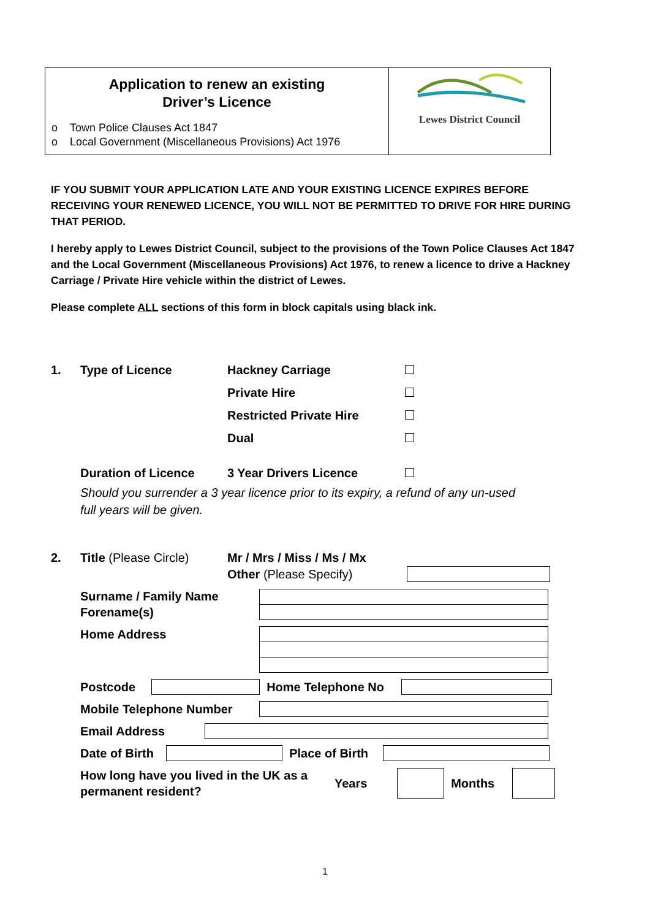Application to renew an existing
Driver’s Licence
o Town Police Clauses Act 1847
o Local Government (Miscellaneous Provisions) Act 1976
Lewes District Council
IF YOU SUBMIT YOUR APPLICATION LATE AND YOUR EXISTING LICENCE EXPIRES BEFORE RECEIVING YOUR RENEWED LICENCE, YOU WILL NOT BE PERMITTED TO DRIVE FOR HIRE DURING THAT PERIOD.
I hereby apply to Lewes District Council, subject to the provisions of the Town Police Clauses Act 1847 and the Local Government (Miscellaneous Provisions) Act 1976, to renew a licence to drive a Hackney Carriage / Private Hire vehicle within the district of Lewes.
Please complete ALL sections of this form in block capitals using black ink.
1. Type of Licence Hackney Carriage
Private Hire
Restricted Private Hire
Dual
Duration of Licence 3 Year Drivers Licence
Should you surrender a 3 year licence prior to its expiry, a refund of any un-used full years will be given.
2. Title (Please Circle) Mr / Mrs / Miss / Ms / Mx
Other (Please Specify)
Surname / Family Name
Forename(s)
Home Address
Postcode Home Telephone No
Mobile Telephone Number
Email Address
Date of Birth Place of Birth
How long have you lived in the UK as a permanent resident? Years Months
1